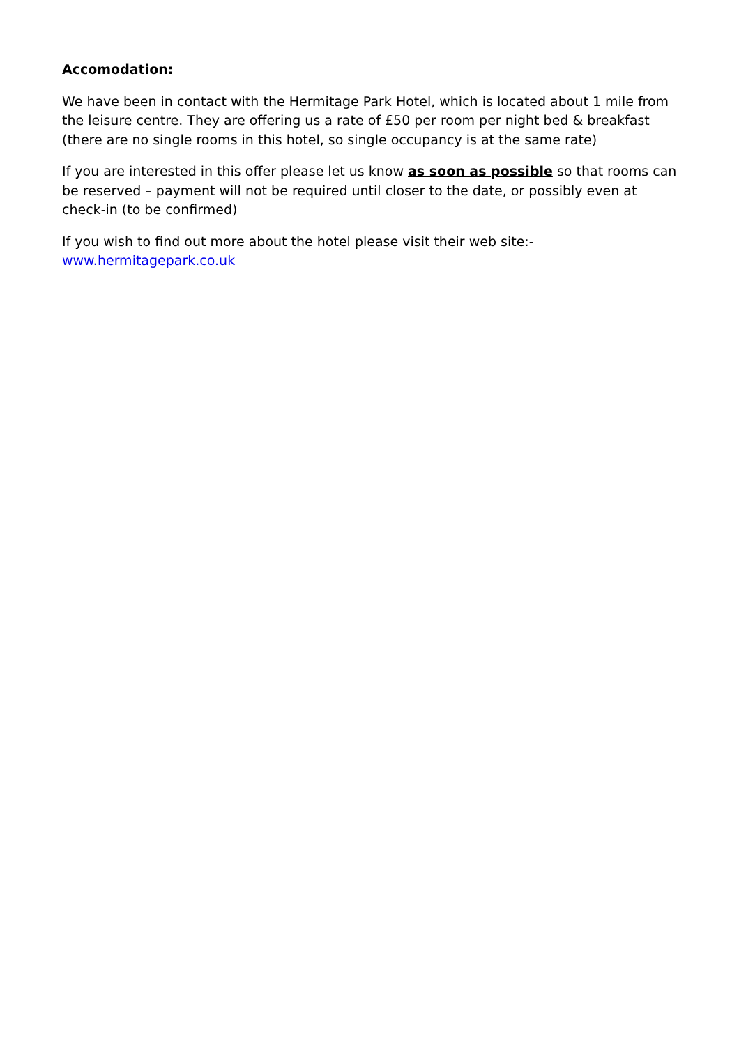Accomodation:
We have been in contact with the Hermitage Park Hotel, which is located about 1 mile from the leisure centre. They are offering us a rate of £50 per room per night bed & breakfast (there are no single rooms in this hotel, so single occupancy is at the same rate)
If you are interested in this offer please let us know as soon as possible so that rooms can be reserved – payment will not be required until closer to the date, or possibly even at check-in (to be confirmed)
If you wish to find out more about the hotel please visit their web site:-
www.hermitagepark.co.uk